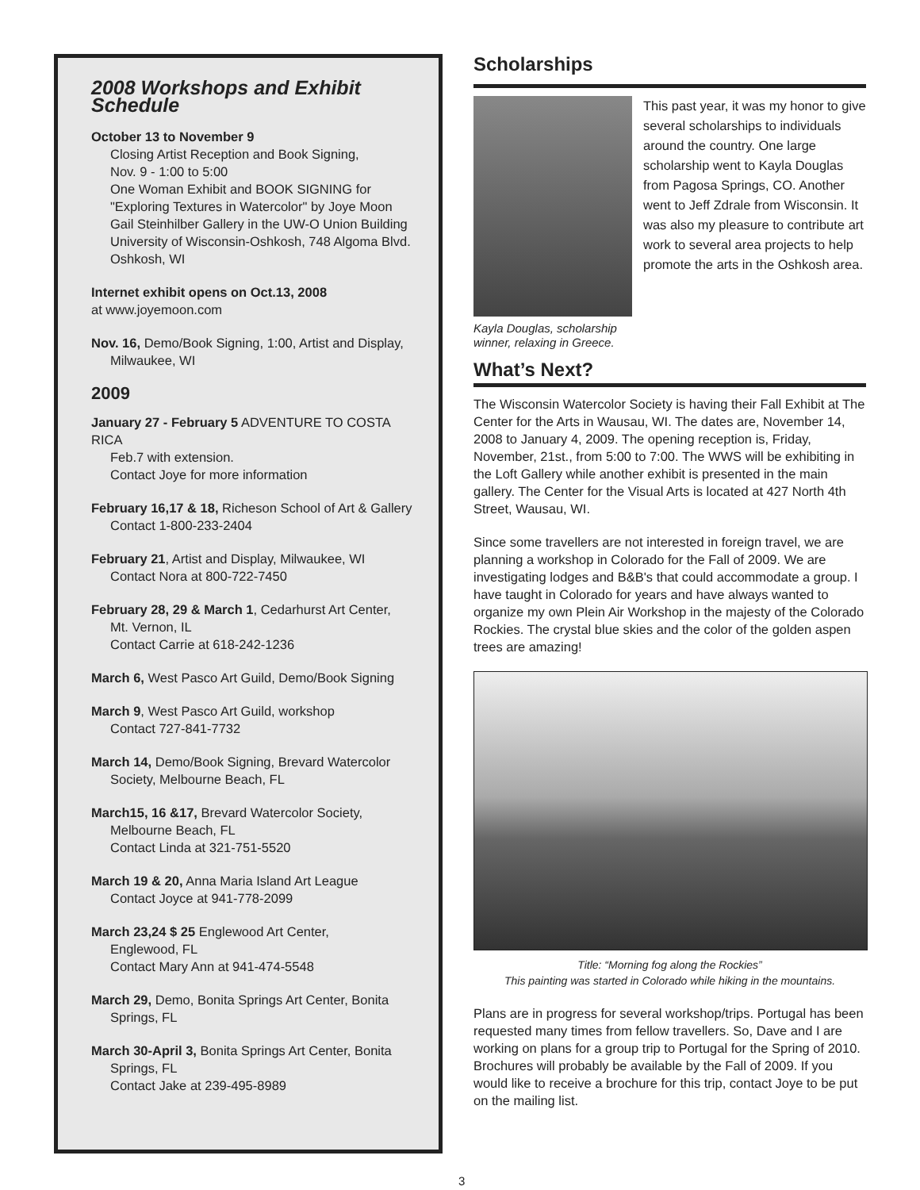2008 Workshops and Exhibit Schedule
October 13 to November 9
Closing Artist Reception and Book Signing,
Nov. 9 - 1:00 to 5:00
One Woman Exhibit and BOOK SIGNING for "Exploring Textures in Watercolor" by Joye Moon
Gail Steinhilber Gallery in the UW-O Union Building
University of Wisconsin-Oshkosh, 748 Algoma Blvd.
Oshkosh, WI
Internet exhibit opens on Oct.13, 2008
at www.joyemoon.com
Nov. 16, Demo/Book Signing, 1:00, Artist and Display,
Milwaukee, WI
2009
January 27 - February 5 ADVENTURE TO COSTA RICA
Feb.7 with extension.
Contact Joye for more information
February 16,17 & 18, Richeson School of Art & Gallery
Contact 1-800-233-2404
February 21, Artist and Display, Milwaukee, WI
Contact Nora at 800-722-7450
February 28, 29 & March 1, Cedarhurst Art Center,
Mt. Vernon, IL
Contact Carrie at 618-242-1236
March 6, West Pasco Art Guild, Demo/Book Signing
March 9, West Pasco Art Guild, workshop
Contact 727-841-7732
March 14, Demo/Book Signing, Brevard Watercolor
Society, Melbourne Beach, FL
March15, 16 &17, Brevard Watercolor Society,
Melbourne Beach, FL
Contact Linda at 321-751-5520
March 19 & 20, Anna Maria Island Art League
Contact Joyce at 941-778-2099
March 23,24 $ 25 Englewood Art Center,
Englewood, FL
Contact Mary Ann at 941-474-5548
March 29, Demo, Bonita Springs Art Center, Bonita
Springs, FL
March 30-April 3, Bonita Springs Art Center, Bonita
Springs, FL
Contact Jake at 239-495-8989
Scholarships
This past year, it was my honor to give several scholarships to individuals around the country. One large scholarship went to Kayla Douglas from Pagosa Springs, CO. Another went to Jeff Zdrale from Wisconsin. It was also my pleasure to contribute art work to several area projects to help promote the arts in the Oshkosh area.
Kayla Douglas, scholarship
winner, relaxing in Greece.
What’s Next?
The Wisconsin Watercolor Society is having their Fall Exhibit at The Center for the Arts in Wausau, WI. The dates are, November 14, 2008 to January 4, 2009. The opening reception is, Friday, November, 21st., from 5:00 to 7:00. The WWS will be exhibiting in the Loft Gallery while another exhibit is presented in the main gallery. The Center for the Visual Arts is located at 427 North 4th Street, Wausau, WI.
Since some travellers are not interested in foreign travel, we are planning a workshop in Colorado for the Fall of 2009. We are investigating lodges and B&B's that could accommodate a group. I have taught in Colorado for years and have always wanted to organize my own Plein Air Workshop in the majesty of the Colorado Rockies. The crystal blue skies and the color of the golden aspen trees are amazing!
Title: “Morning fog along the Rockies”
This painting was started in Colorado while hiking in the mountains.
Plans are in progress for several workshop/trips. Portugal has been requested many times from fellow travellers. So, Dave and I are working on plans for a group trip to Portugal for the Spring of 2010. Brochures will probably be available by the Fall of 2009. If you would like to receive a brochure for this trip, contact Joye to be put on the mailing list.
3